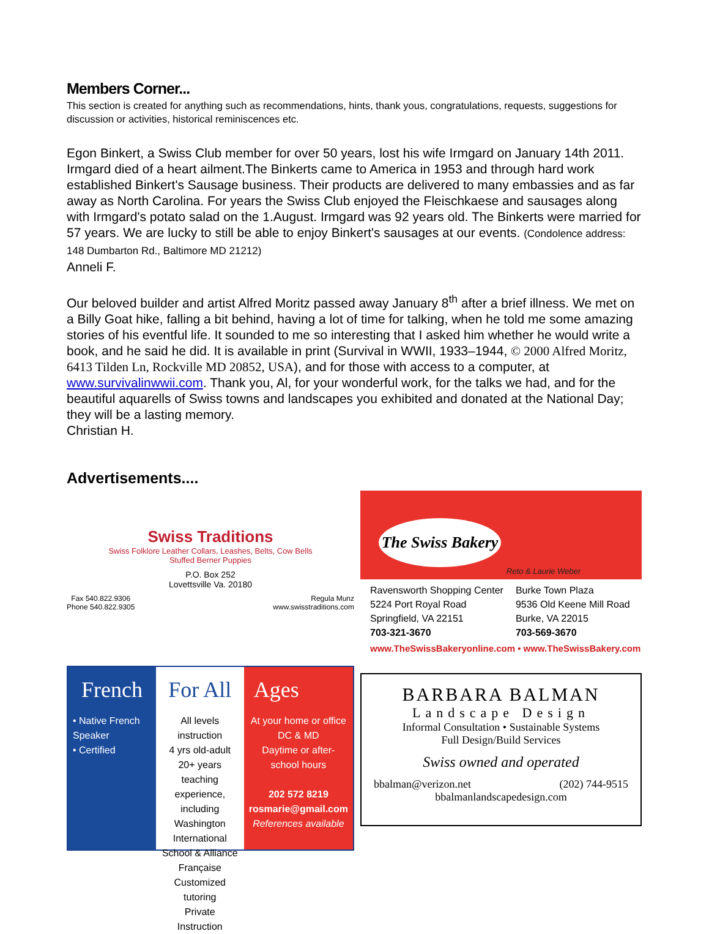Members Corner...
This section is created for anything such as recommendations, hints, thank yous, congratulations, requests, suggestions for discussion or activities, historical reminiscences etc.
Egon Binkert, a Swiss Club member for over 50 years, lost his wife Irmgard on January 14th 2011. Irmgard died of a heart ailment.The Binkerts came to America in 1953 and through hard work established Binkert's Sausage business. Their products are delivered to many embassies and as far away as North Carolina. For years the Swiss Club enjoyed the Fleischkaese and sausages along with Irmgard's potato salad on the 1.August. Irmgard was 92 years old. The Binkerts were married for 57 years. We are lucky to still be able to enjoy Binkert's sausages at our events. (Condolence address: 148 Dumbarton Rd., Baltimore MD 21212)
Anneli F.
Our beloved builder and artist Alfred Moritz passed away January 8<sup>th</sup> after a brief illness. We met on a Billy Goat hike, falling a bit behind, having a lot of time for talking, when he told me some amazing stories of his eventful life. It sounded to me so interesting that I asked him whether he would write a book, and he said he did. It is available in print (Survival in WWII, 1933–1944, © 2000 Alfred Moritz, 6413 Tilden Ln, Rockville MD 20852, USA), and for those with access to a computer, at www.survivalinwwii.com. Thank you, Al, for your wonderful work, for the talks we had, and for the beautiful aquarells of Swiss towns and landscapes you exhibited and donated at the National Day; they will be a lasting memory.
Christian H.
Advertisements....
Swiss Traditions
Swiss Folklore Leather Collars, Leashes, Belts, Cow Bells
Stuffed Berner Puppies
P.O. Box 252
Lovettsville Va. 20180
Fax 540.822.9306
Phone 540.822.9305 Regula Munz
www.swisstraditions.com
The Swiss Bakery
Reto & Laurie Weber
Ravensworth Shopping Center
5224 Port Royal Road
Springfield, VA 22151
703-321-3670
Burke Town Plaza
9536 Old Keene Mill Road
Burke, VA 22015
703-569-3670
www.TheSwissBakeryonline.com • www.TheSwissBakery.com
French
• Native French Speaker
• Certified
For All
All levels instruction
4 yrs old-adult
20+ years teaching experience, including Washington International School & Alliance Française
Customized tutoring
Private Instruction
Ages
At your home or office
DC & MD
Daytime or after-school hours
202 572 8219
rosmarie@gmail.com
References available
BARBARA BALMAN
Landscape Design
Informal Consultation • Sustainable Systems
Full Design/Build Services
Swiss owned and operated
bbalman@verizon.net (202) 744-9515
bbalmanlandscapedesign.com